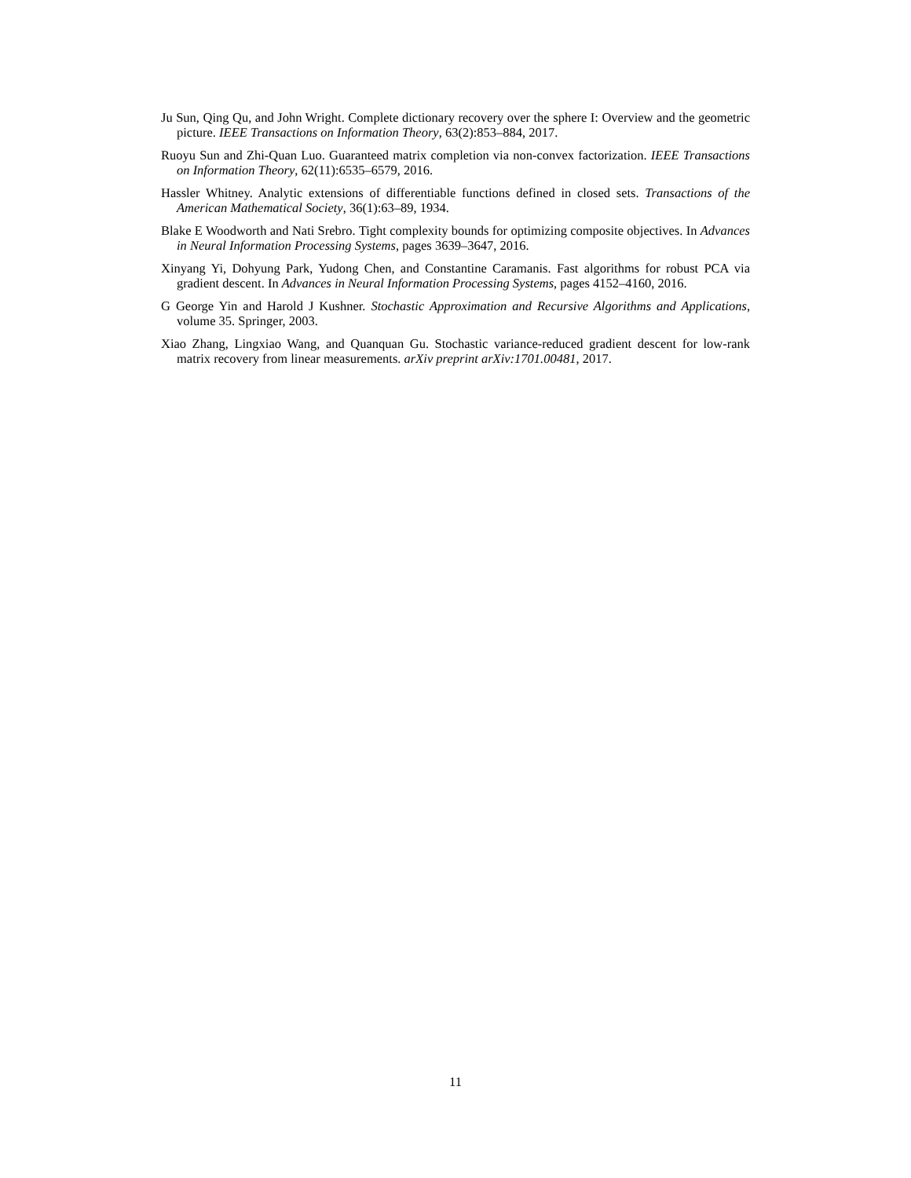Ju Sun, Qing Qu, and John Wright. Complete dictionary recovery over the sphere I: Overview and the geometric picture. IEEE Transactions on Information Theory, 63(2):853–884, 2017.
Ruoyu Sun and Zhi-Quan Luo. Guaranteed matrix completion via non-convex factorization. IEEE Transactions on Information Theory, 62(11):6535–6579, 2016.
Hassler Whitney. Analytic extensions of differentiable functions defined in closed sets. Transactions of the American Mathematical Society, 36(1):63–89, 1934.
Blake E Woodworth and Nati Srebro. Tight complexity bounds for optimizing composite objectives. In Advances in Neural Information Processing Systems, pages 3639–3647, 2016.
Xinyang Yi, Dohyung Park, Yudong Chen, and Constantine Caramanis. Fast algorithms for robust PCA via gradient descent. In Advances in Neural Information Processing Systems, pages 4152–4160, 2016.
G George Yin and Harold J Kushner. Stochastic Approximation and Recursive Algorithms and Applications, volume 35. Springer, 2003.
Xiao Zhang, Lingxiao Wang, and Quanquan Gu. Stochastic variance-reduced gradient descent for low-rank matrix recovery from linear measurements. arXiv preprint arXiv:1701.00481, 2017.
11